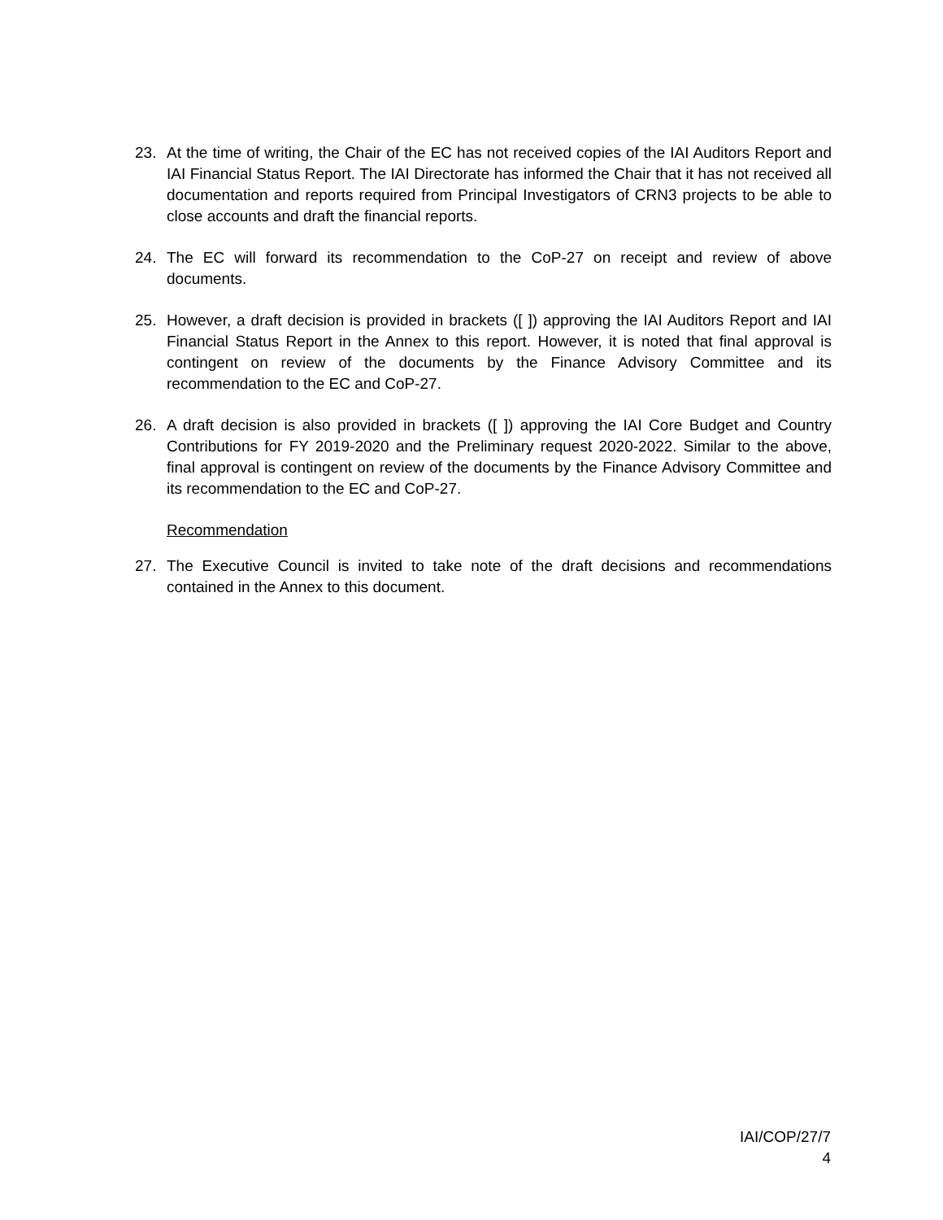23. At the time of writing, the Chair of the EC has not received copies of the IAI Auditors Report and IAI Financial Status Report. The IAI Directorate has informed the Chair that it has not received all documentation and reports required from Principal Investigators of CRN3 projects to be able to close accounts and draft the financial reports.
24. The EC will forward its recommendation to the CoP-27 on receipt and review of above documents.
25. However, a draft decision is provided in brackets ([ ]) approving the IAI Auditors Report and IAI Financial Status Report in the Annex to this report. However, it is noted that final approval is contingent on review of the documents by the Finance Advisory Committee and its recommendation to the EC and CoP-27.
26. A draft decision is also provided in brackets ([ ]) approving the IAI Core Budget and Country Contributions for FY 2019-2020 and the Preliminary request 2020-2022. Similar to the above, final approval is contingent on review of the documents by the Finance Advisory Committee and its recommendation to the EC and CoP-27.
Recommendation
27. The Executive Council is invited to take note of the draft decisions and recommendations contained in the Annex to this document.
IAI/COP/27/7
4